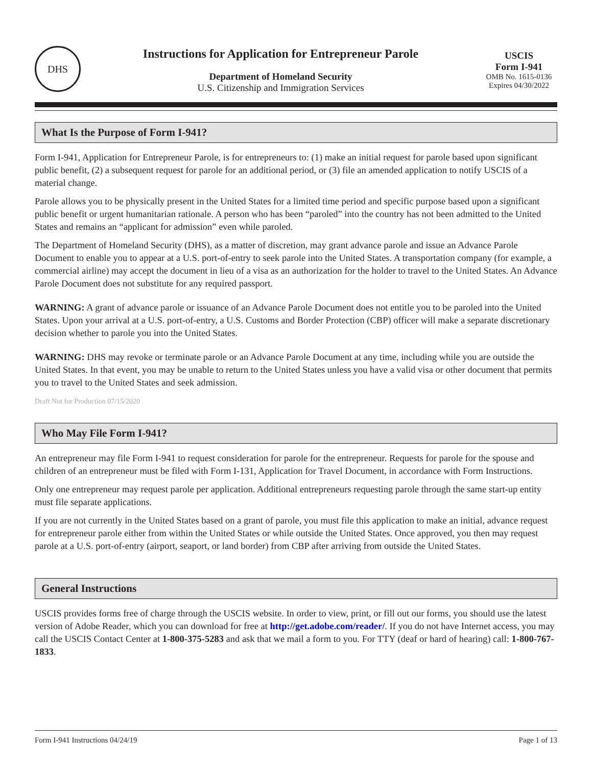DHS
Instructions for Application for Entrepreneur Parole
Department of Homeland Security
U.S. Citizenship and Immigration Services
USCIS
Form I-941
OMB No. 1615-0136
Expires 04/30/2022
What Is the Purpose of Form I-941?
Form I-941, Application for Entrepreneur Parole, is for entrepreneurs to: (1) make an initial request for parole based upon significant public benefit, (2) a subsequent request for parole for an additional period, or (3) file an amended application to notify USCIS of a material change.
Parole allows you to be physically present in the United States for a limited time period and specific purpose based upon a significant public benefit or urgent humanitarian rationale. A person who has been “paroled” into the country has not been admitted to the United States and remains an “applicant for admission” even while paroled.
The Department of Homeland Security (DHS), as a matter of discretion, may grant advance parole and issue an Advance Parole Document to enable you to appear at a U.S. port-of-entry to seek parole into the United States. A transportation company (for example, a commercial airline) may accept the document in lieu of a visa as an authorization for the holder to travel to the United States. An Advance Parole Document does not substitute for any required passport.
WARNING: A grant of advance parole or issuance of an Advance Parole Document does not entitle you to be paroled into the United States. Upon your arrival at a U.S. port-of-entry, a U.S. Customs and Border Protection (CBP) officer will make a separate discretionary decision whether to parole you into the United States.
WARNING: DHS may revoke or terminate parole or an Advance Parole Document at any time, including while you are outside the United States. In that event, you may be unable to return to the United States unless you have a valid visa or other document that permits you to travel to the United States and seek admission.
Draft Not for Production 07/15/2020
Who May File Form I-941?
An entrepreneur may file Form I-941 to request consideration for parole for the entrepreneur. Requests for parole for the spouse and children of an entrepreneur must be filed with Form I-131, Application for Travel Document, in accordance with Form Instructions.
Only one entrepreneur may request parole per application. Additional entrepreneurs requesting parole through the same start-up entity must file separate applications.
If you are not currently in the United States based on a grant of parole, you must file this application to make an initial, advance request for entrepreneur parole either from within the United States or while outside the United States. Once approved, you then may request parole at a U.S. port-of-entry (airport, seaport, or land border) from CBP after arriving from outside the United States.
General Instructions
USCIS provides forms free of charge through the USCIS website. In order to view, print, or fill out our forms, you should use the latest version of Adobe Reader, which you can download for free at http://get.adobe.com/reader/. If you do not have Internet access, you may call the USCIS Contact Center at 1-800-375-5283 and ask that we mail a form to you. For TTY (deaf or hard of hearing) call: 1-800-767-1833.
Form I-941 Instructions 04/24/19 Page 1 of 13